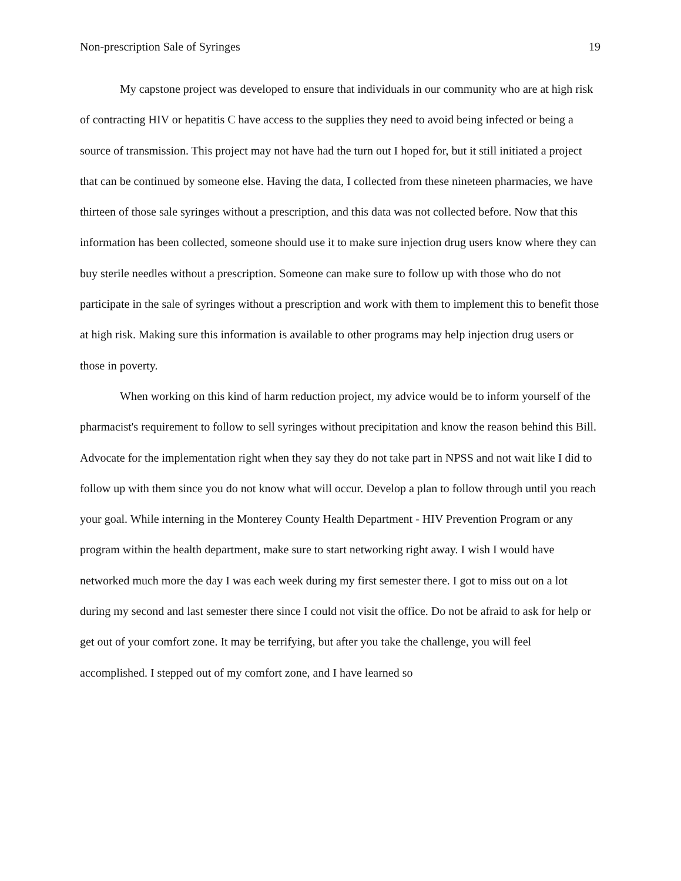Non-prescription Sale of Syringes 19
My capstone project was developed to ensure that individuals in our community who are at high risk of contracting HIV or hepatitis C have access to the supplies they need to avoid being infected or being a source of transmission. This project may not have had the turn out I hoped for, but it still initiated a project that can be continued by someone else. Having the data, I collected from these nineteen pharmacies, we have thirteen of those sale syringes without a prescription, and this data was not collected before. Now that this information has been collected, someone should use it to make sure injection drug users know where they can buy sterile needles without a prescription. Someone can make sure to follow up with those who do not participate in the sale of syringes without a prescription and work with them to implement this to benefit those at high risk. Making sure this information is available to other programs may help injection drug users or those in poverty.
When working on this kind of harm reduction project, my advice would be to inform yourself of the pharmacist's requirement to follow to sell syringes without precipitation and know the reason behind this Bill. Advocate for the implementation right when they say they do not take part in NPSS and not wait like I did to follow up with them since you do not know what will occur. Develop a plan to follow through until you reach your goal. While interning in the Monterey County Health Department - HIV Prevention Program or any program within the health department, make sure to start networking right away. I wish I would have networked much more the day I was each week during my first semester there. I got to miss out on a lot during my second and last semester there since I could not visit the office. Do not be afraid to ask for help or get out of your comfort zone. It may be terrifying, but after you take the challenge, you will feel accomplished. I stepped out of my comfort zone, and I have learned so